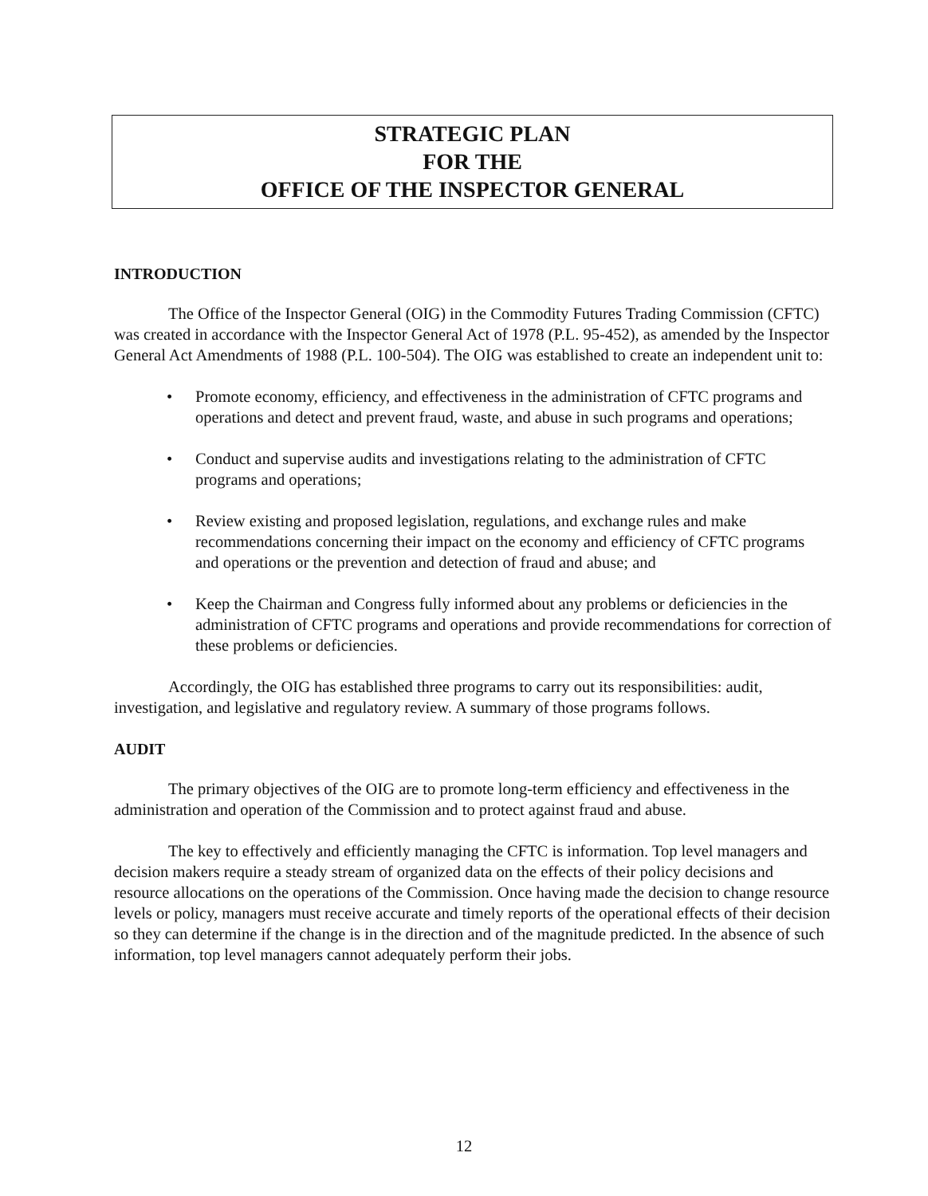STRATEGIC PLAN
FOR THE
OFFICE OF THE INSPECTOR GENERAL
INTRODUCTION
The Office of the Inspector General (OIG) in the Commodity Futures Trading Commission (CFTC) was created in accordance with the Inspector General Act of 1978 (P.L. 95-452), as amended by the Inspector General Act Amendments of 1988 (P.L. 100-504). The OIG was established to create an independent unit to:
• Promote economy, efficiency, and effectiveness in the administration of CFTC programs and operations and detect and prevent fraud, waste, and abuse in such programs and operations;
• Conduct and supervise audits and investigations relating to the administration of CFTC programs and operations;
• Review existing and proposed legislation, regulations, and exchange rules and make recommendations concerning their impact on the economy and efficiency of CFTC programs and operations or the prevention and detection of fraud and abuse; and
• Keep the Chairman and Congress fully informed about any problems or deficiencies in the administration of CFTC programs and operations and provide recommendations for correction of these problems or deficiencies.
Accordingly, the OIG has established three programs to carry out its responsibilities: audit, investigation, and legislative and regulatory review. A summary of those programs follows.
AUDIT
The primary objectives of the OIG are to promote long-term efficiency and effectiveness in the administration and operation of the Commission and to protect against fraud and abuse.
The key to effectively and efficiently managing the CFTC is information. Top level managers and decision makers require a steady stream of organized data on the effects of their policy decisions and resource allocations on the operations of the Commission. Once having made the decision to change resource levels or policy, managers must receive accurate and timely reports of the operational effects of their decision so they can determine if the change is in the direction and of the magnitude predicted. In the absence of such information, top level managers cannot adequately perform their jobs.
12